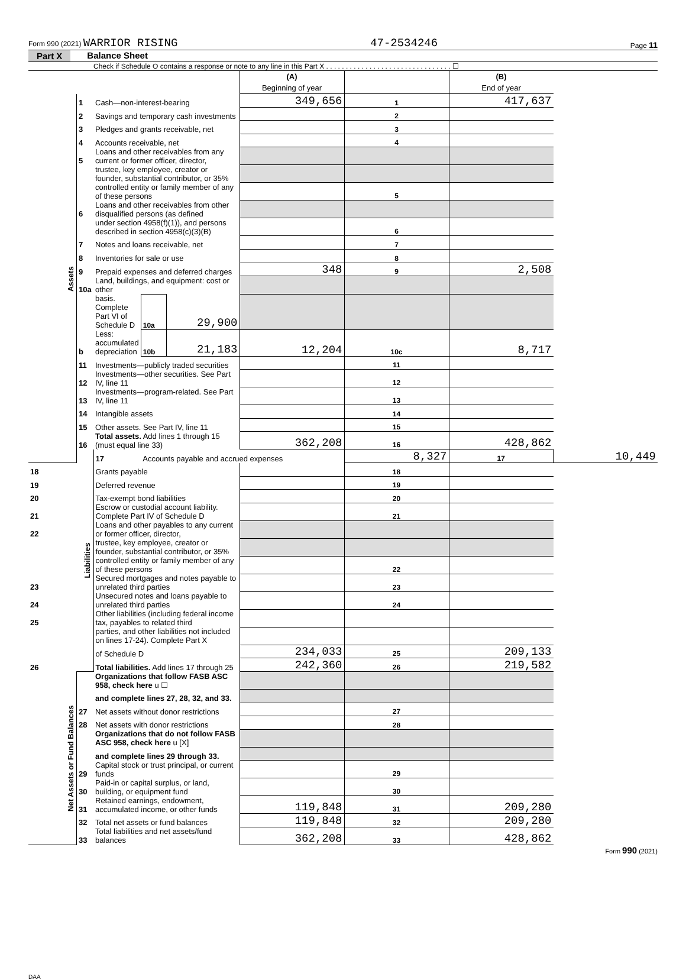Form 990 (2021) WARRIOR RISING 47-2534246 Page 11
Part X Balance Sheet
Check if Schedule O contains a response or note to any line in this Part X . . . . . . . . . . . . . . . . . . . . . . . . . . . . . . . . ☐
| | | | | | (A) Beginning of year | | (B) End of year | |
| Assets | 1 | Cash—non-interest-bearing | | | 349,656 | 1 | 417,637 | |
| | 2 | Savings and temporary cash investments | | | | 2 | | |
| | 3 | Pledges and grants receivable, net | | | | 3 | | |
| | 4 | Accounts receivable, net | | | | 4 | | |
| | 5 | Loans and other receivables from any current or former officer, director, | | | | | | |
| | | trustee, key employee, creator or founder, substantial contributor, or 35% | | | | | | |
| | | controlled entity or family member of any of these persons | | | | 5 | | |
| | 6 | Loans and other receivables from other disqualified persons (as defined | | | | | | |
| | | under section 4958(f)(1)), and persons described in section 4958(c)(3)(B) | | | | 6 | | |
| | 7 | Notes and loans receivable, net | | | | 7 | | |
| | 8 | Inventories for sale or use | | | | 8 | | |
| | 9 | Prepaid expenses and deferred charges | | | 348 | 9 | 2,508 | |
| | 10a | Land, buildings, and equipment: cost or other | | | | | | |
| | | basis. Complete Part VI of Schedule D | 10a | 29,900 | | | | |
| | b | Less: accumulated depreciation | 10b | 21,183 | 12,204 | 10c | 8,717 | |
| | 11 | Investments—publicly traded securities | | | | 11 | | |
| | 12 | Investments—other securities. See Part IV, line 11 | | | | 12 | | |
| | 13 | Investments—program-related. See Part IV, line 11 | | | | 13 | | |
| | 14 | Intangible assets | | | | 14 | | |
| | 15 | Other assets. See Part IV, line 11 | | | | 15 | | |
| | 16 | Total assets. Add lines 1 through 15 (must equal line 33) | | | 362,208 | 16 | 428,862 | |
| | Liabilities | 17 | Accounts payable and accrued expenses | | | 8,327 | 17 | 10,449 |
| 18 | | Grants payable | | | | 18 | | |
| 19 | | Deferred revenue | | | | 19 | | |
| 20 | | Tax-exempt bond liabilities | | | | 20 | | |
| 21 | | Escrow or custodial account liability. Complete Part IV of Schedule D | | | | 21 | | |
| 22 | | Loans and other payables to any current or former officer, director, | | | | | | |
| | | trustee, key employee, creator or founder, substantial contributor, or 35% | | | | | | |
| | | controlled entity or family member of any of these persons | | | | 22 | | |
| 23 | | Secured mortgages and notes payable to unrelated third parties | | | | 23 | | |
| 24 | | Unsecured notes and loans payable to unrelated third parties | | | | 24 | | |
| 25 | | Other liabilities (including federal income tax, payables to related third | | | | | | |
| | | parties, and other liabilities not included on lines 17-24). Complete Part X | | | | | | |
| | | of Schedule D | | | 234,033 | 25 | 209,133 | |
| 26 | | Total liabilities. Add lines 17 through 25 | | | 242,360 | 26 | 219,582 | |
| Net Assets or Fund Balances | | Organizations that follow FASB ASC 958, check here u ☐ | | | | | | |
| | | and complete lines 27, 28, 32, and 33. | | | | | | |
| | 27 | Net assets without donor restrictions | | | | 27 | | |
| | 28 | Net assets with donor restrictions | | | | 28 | | |
| | | Organizations that do not follow FASB ASC 958, check here u [X] | | | | | | |
| | | and complete lines 29 through 33. | | | | | | |
| | 29 | Capital stock or trust principal, or current funds | | | | 29 | | |
| | 30 | Paid-in or capital surplus, or land, building, or equipment fund | | | | 30 | | |
| | 31 | Retained earnings, endowment, accumulated income, or other funds | | | 119,848 | 31 | 209,280 | |
| | 32 | Total net assets or fund balances | | | 119,848 | 32 | 209,280 | |
| | 33 | Total liabilities and net assets/fund balances | | | 362,208 | 33 | 428,862 | |
Form 990 (2021)
DAA